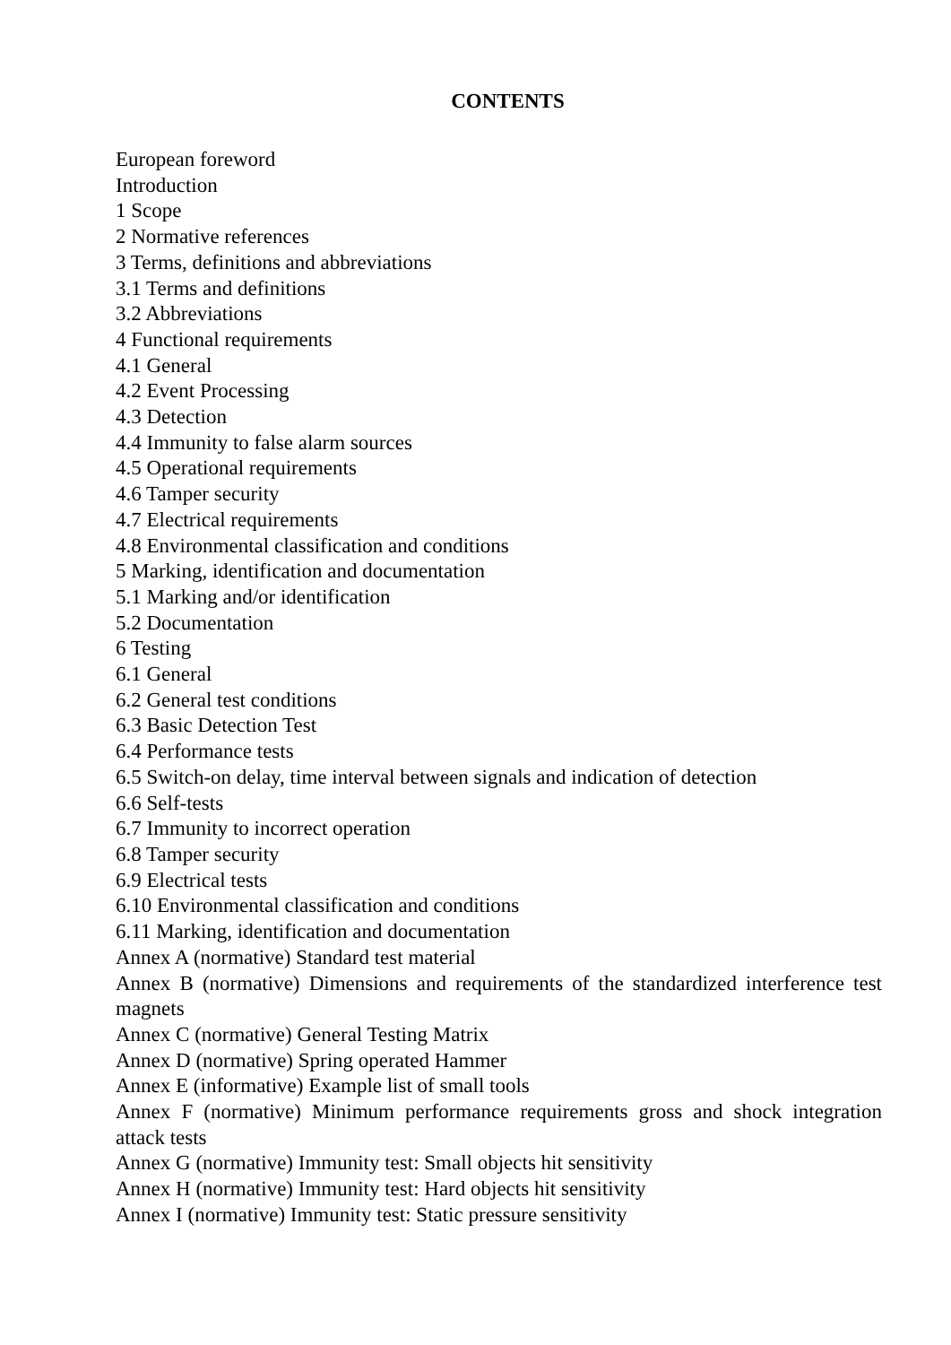CONTENTS
European foreword
Introduction
1 Scope
2 Normative references
3 Terms, definitions and abbreviations
3.1 Terms and definitions
3.2 Abbreviations
4 Functional requirements
4.1 General
4.2 Event Processing
4.3 Detection
4.4 Immunity to false alarm sources
4.5 Operational requirements
4.6 Tamper security
4.7 Electrical requirements
4.8 Environmental classification and conditions
5 Marking, identification and documentation
5.1 Marking and/or identification
5.2 Documentation
6 Testing
6.1 General
6.2 General test conditions
6.3 Basic Detection Test
6.4 Performance tests
6.5 Switch-on delay, time interval between signals and indication of detection
6.6 Self-tests
6.7 Immunity to incorrect operation
6.8 Tamper security
6.9 Electrical tests
6.10 Environmental classification and conditions
6.11 Marking, identification and documentation
Annex A (normative) Standard test material
Annex B (normative) Dimensions and requirements of the standardized interference test magnets
Annex C (normative) General Testing Matrix
Annex D (normative) Spring operated Hammer
Annex E (informative) Example list of small tools
Annex F (normative) Minimum performance requirements gross and shock integration attack tests
Annex G (normative) Immunity test: Small objects hit sensitivity
Annex H (normative) Immunity test: Hard objects hit sensitivity
Annex I (normative) Immunity test: Static pressure sensitivity